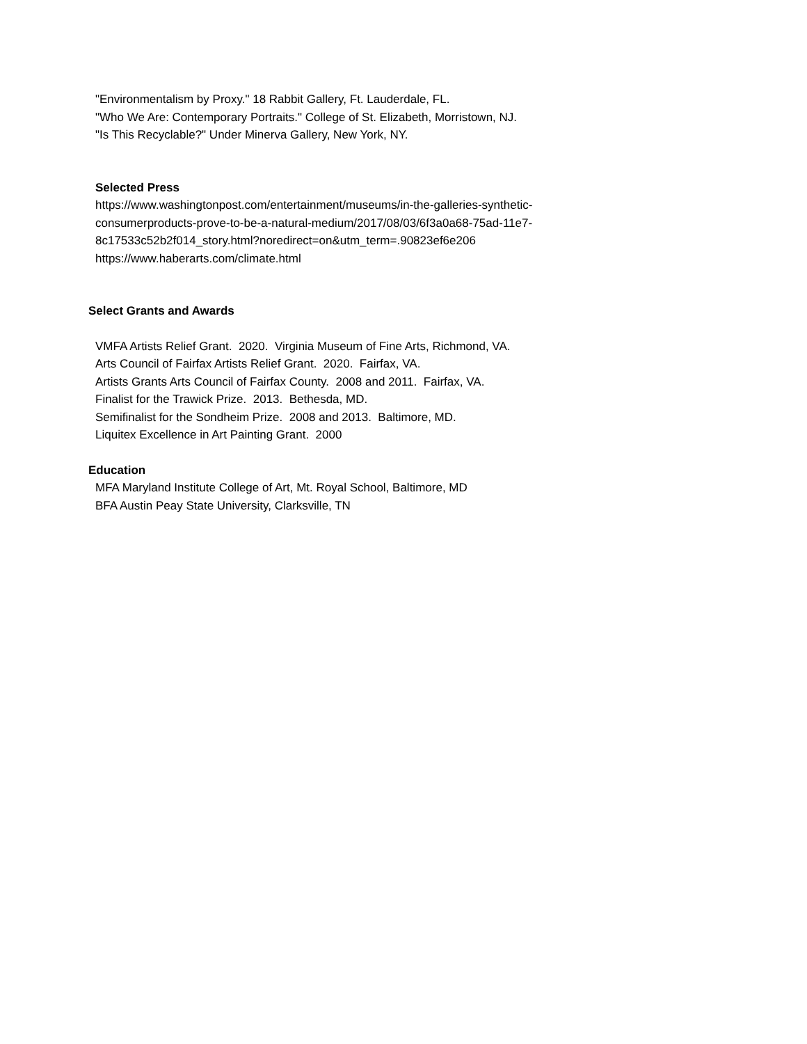"Environmentalism by Proxy." 18 Rabbit Gallery, Ft. Lauderdale, FL.
"Who We Are: Contemporary Portraits." College of St. Elizabeth, Morristown, NJ.
"Is This Recyclable?" Under Minerva Gallery, New York, NY.
Selected Press
https://www.washingtonpost.com/entertainment/museums/in-the-galleries-synthetic-
consumerproducts-prove-to-be-a-natural-medium/2017/08/03/6f3a0a68-75ad-11e7-
8c17533c52b2f014_story.html?noredirect=on&utm_term=.90823ef6e206
https://www.haberarts.com/climate.html
Select Grants and Awards
VMFA Artists Relief Grant. 2020. Virginia Museum of Fine Arts, Richmond, VA.
Arts Council of Fairfax Artists Relief Grant. 2020. Fairfax, VA.
Artists Grants Arts Council of Fairfax County. 2008 and 2011. Fairfax, VA.
Finalist for the Trawick Prize. 2013. Bethesda, MD.
Semifinalist for the Sondheim Prize. 2008 and 2013. Baltimore, MD.
Liquitex Excellence in Art Painting Grant. 2000
Education
MFA Maryland Institute College of Art, Mt. Royal School, Baltimore, MD
BFA Austin Peay State University, Clarksville, TN